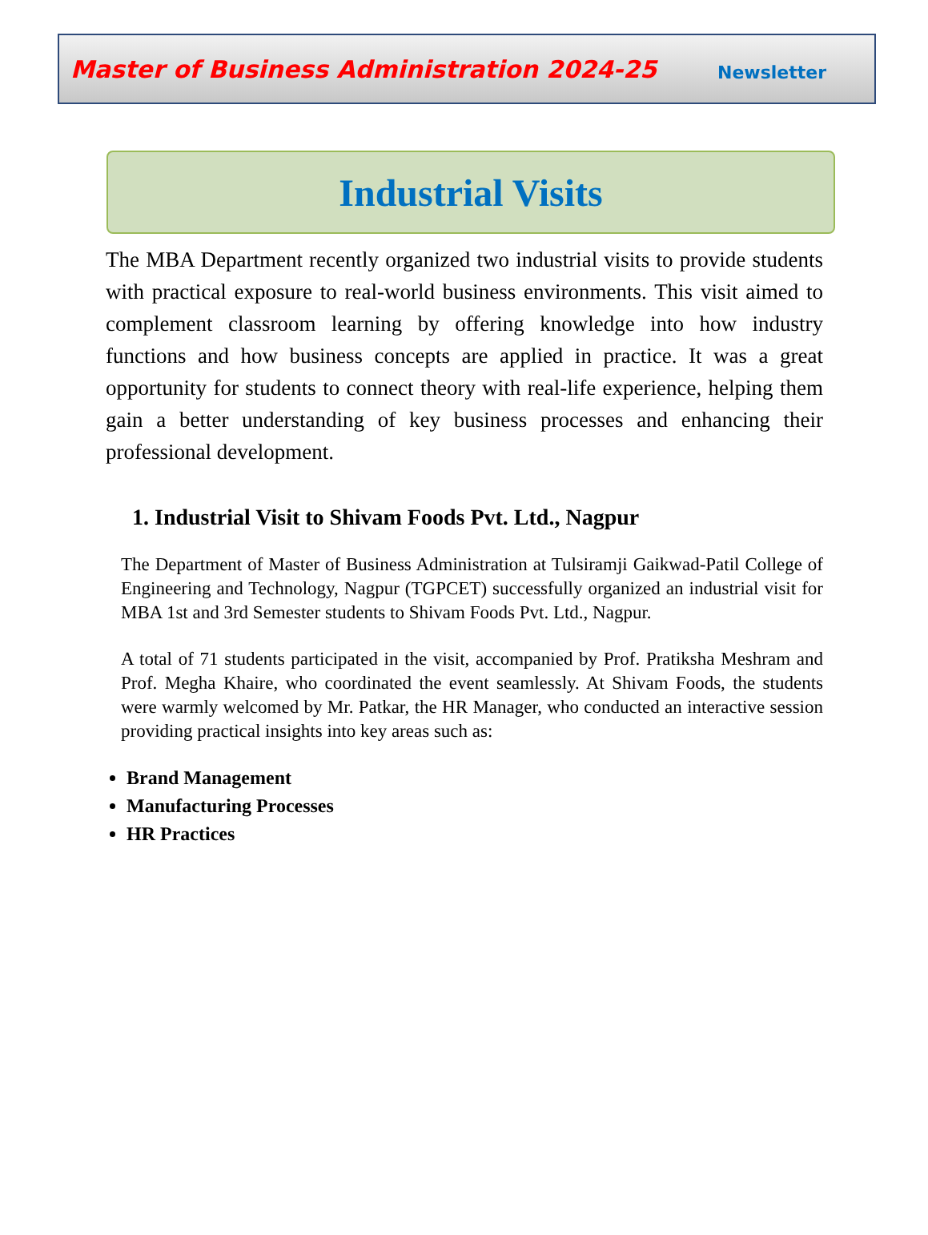Master of Business Administration 2024-25 Newsletter
Industrial Visits
The MBA Department recently organized two industrial visits to provide students with practical exposure to real-world business environments. This visit aimed to complement classroom learning by offering knowledge into how industry functions and how business concepts are applied in practice. It was a great opportunity for students to connect theory with real-life experience, helping them gain a better understanding of key business processes and enhancing their professional development.
1. Industrial Visit to Shivam Foods Pvt. Ltd., Nagpur
The Department of Master of Business Administration at Tulsiramji Gaikwad-Patil College of Engineering and Technology, Nagpur (TGPCET) successfully organized an industrial visit for MBA 1st and 3rd Semester students to Shivam Foods Pvt. Ltd., Nagpur.
A total of 71 students participated in the visit, accompanied by Prof. Pratiksha Meshram and Prof. Megha Khaire, who coordinated the event seamlessly. At Shivam Foods, the students were warmly welcomed by Mr. Patkar, the HR Manager, who conducted an interactive session providing practical insights into key areas such as:
Brand Management
Manufacturing Processes
HR Practices